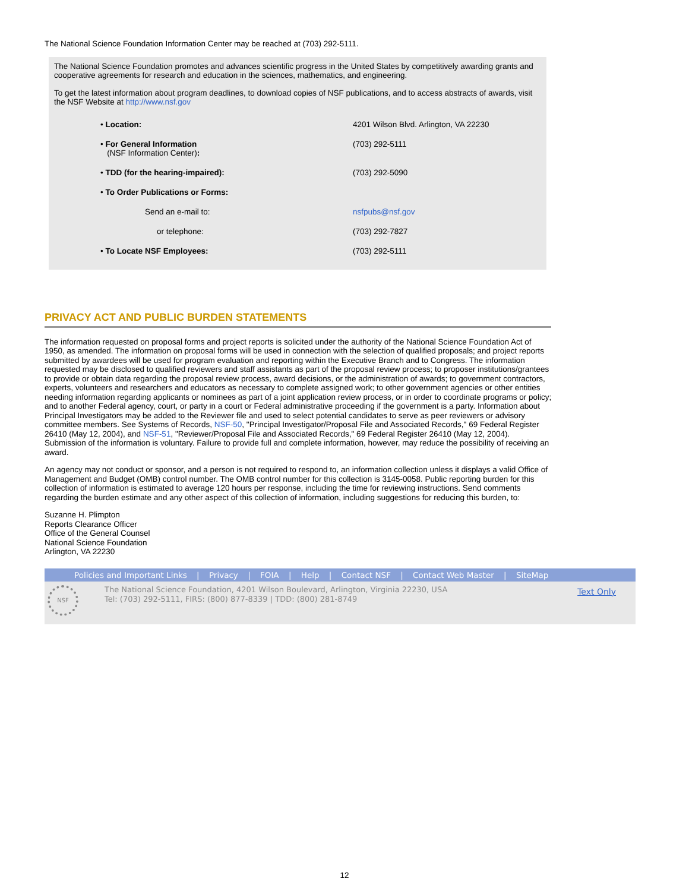The National Science Foundation Information Center may be reached at (703) 292-5111.
The National Science Foundation promotes and advances scientific progress in the United States by competitively awarding grants and cooperative agreements for research and education in the sciences, mathematics, and engineering.
To get the latest information about program deadlines, to download copies of NSF publications, and to access abstracts of awards, visit the NSF Website at http://www.nsf.gov
| • Location: | 4201 Wilson Blvd. Arlington, VA 22230 |
| • For General Information (NSF Information Center) : | (703) 292-5111 |
| • TDD (for the hearing-impaired): | (703) 292-5090 |
| • To Order Publications or Forms: | |
| Send an e-mail to: | nsfpubs@nsf.gov |
| or telephone: | (703) 292-7827 |
| • To Locate NSF Employees: | (703) 292-5111 |
PRIVACY ACT AND PUBLIC BURDEN STATEMENTS
The information requested on proposal forms and project reports is solicited under the authority of the National Science Foundation Act of 1950, as amended. The information on proposal forms will be used in connection with the selection of qualified proposals; and project reports submitted by awardees will be used for program evaluation and reporting within the Executive Branch and to Congress. The information requested may be disclosed to qualified reviewers and staff assistants as part of the proposal review process; to proposer institutions/grantees to provide or obtain data regarding the proposal review process, award decisions, or the administration of awards; to government contractors, experts, volunteers and researchers and educators as necessary to complete assigned work; to other government agencies or other entities needing information regarding applicants or nominees as part of a joint application review process, or in order to coordinate programs or policy; and to another Federal agency, court, or party in a court or Federal administrative proceeding if the government is a party. Information about Principal Investigators may be added to the Reviewer file and used to select potential candidates to serve as peer reviewers or advisory committee members. See Systems of Records, NSF-50, "Principal Investigator/Proposal File and Associated Records," 69 Federal Register 26410 (May 12, 2004), and NSF-51, "Reviewer/Proposal File and Associated Records," 69 Federal Register 26410 (May 12, 2004). Submission of the information is voluntary. Failure to provide full and complete information, however, may reduce the possibility of receiving an award.
An agency may not conduct or sponsor, and a person is not required to respond to, an information collection unless it displays a valid Office of Management and Budget (OMB) control number. The OMB control number for this collection is 3145-0058. Public reporting burden for this collection of information is estimated to average 120 hours per response, including the time for reviewing instructions. Send comments regarding the burden estimate and any other aspect of this collection of information, including suggestions for reducing this burden, to:
Suzanne H. Plimpton
Reports Clearance Officer
Office of the General Counsel
National Science Foundation
Arlington, VA 22230
Policies and Important Links | Privacy | FOIA | Help | Contact NSF | Contact Web Master | SiteMap
NSF
The National Science Foundation, 4201 Wilson Boulevard, Arlington, Virginia 22230, USA
Tel: (703) 292-5111, FIRS: (800) 877-8339 | TDD: (800) 281-8749
Text Only
12